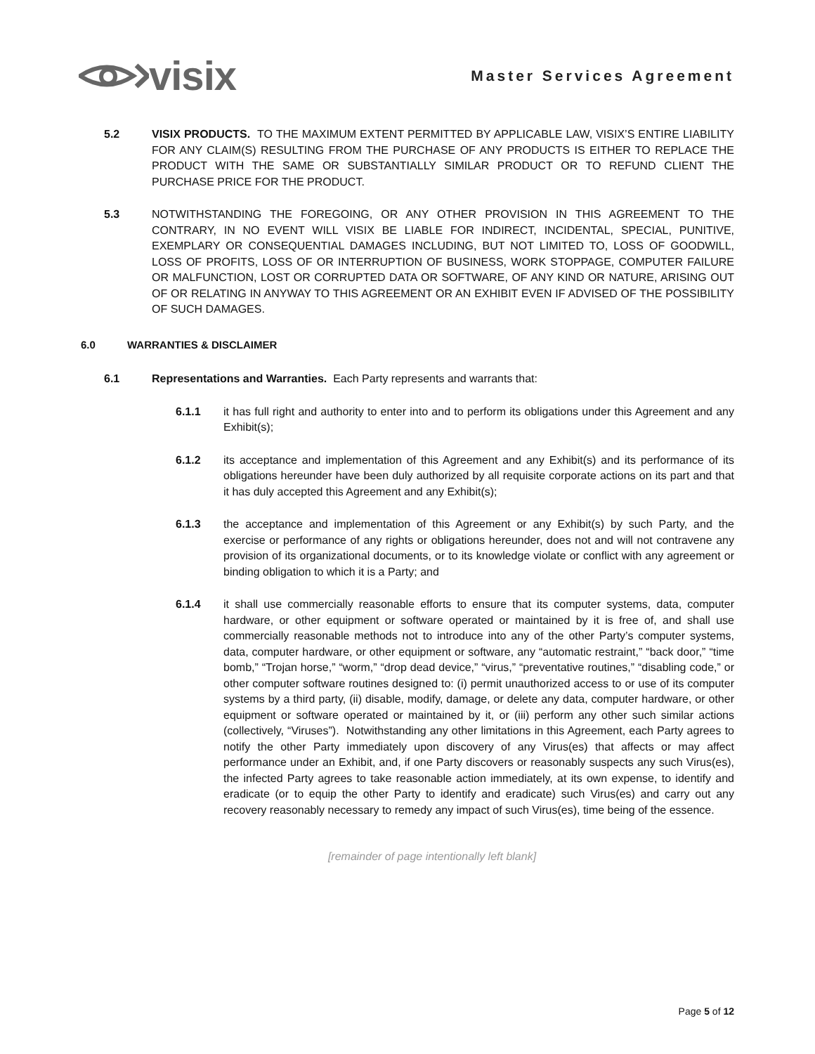visix
Master Services Agreement
5.2 VISIX PRODUCTS. TO THE MAXIMUM EXTENT PERMITTED BY APPLICABLE LAW, VISIX’S ENTIRE LIABILITY FOR ANY CLAIM(S) RESULTING FROM THE PURCHASE OF ANY PRODUCTS IS EITHER TO REPLACE THE PRODUCT WITH THE SAME OR SUBSTANTIALLY SIMILAR PRODUCT OR TO REFUND CLIENT THE PURCHASE PRICE FOR THE PRODUCT.
5.3 NOTWITHSTANDING THE FOREGOING, OR ANY OTHER PROVISION IN THIS AGREEMENT TO THE CONTRARY, IN NO EVENT WILL VISIX BE LIABLE FOR INDIRECT, INCIDENTAL, SPECIAL, PUNITIVE, EXEMPLARY OR CONSEQUENTIAL DAMAGES INCLUDING, BUT NOT LIMITED TO, LOSS OF GOODWILL, LOSS OF PROFITS, LOSS OF OR INTERRUPTION OF BUSINESS, WORK STOPPAGE, COMPUTER FAILURE OR MALFUNCTION, LOST OR CORRUPTED DATA OR SOFTWARE, OF ANY KIND OR NATURE, ARISING OUT OF OR RELATING IN ANYWAY TO THIS AGREEMENT OR AN EXHIBIT EVEN IF ADVISED OF THE POSSIBILITY OF SUCH DAMAGES.
6.0 WARRANTIES & DISCLAIMER
6.1 Representations and Warranties. Each Party represents and warrants that:
6.1.1 it has full right and authority to enter into and to perform its obligations under this Agreement and any Exhibit(s);
6.1.2 its acceptance and implementation of this Agreement and any Exhibit(s) and its performance of its obligations hereunder have been duly authorized by all requisite corporate actions on its part and that it has duly accepted this Agreement and any Exhibit(s);
6.1.3 the acceptance and implementation of this Agreement or any Exhibit(s) by such Party, and the exercise or performance of any rights or obligations hereunder, does not and will not contravene any provision of its organizational documents, or to its knowledge violate or conflict with any agreement or binding obligation to which it is a Party; and
6.1.4 it shall use commercially reasonable efforts to ensure that its computer systems, data, computer hardware, or other equipment or software operated or maintained by it is free of, and shall use commercially reasonable methods not to introduce into any of the other Party’s computer systems, data, computer hardware, or other equipment or software, any “automatic restraint,” “back door,” “time bomb,” “Trojan horse,” “worm,” “drop dead device,” “virus,” “preventative routines,” “disabling code,” or other computer software routines designed to: (i) permit unauthorized access to or use of its computer systems by a third party, (ii) disable, modify, damage, or delete any data, computer hardware, or other equipment or software operated or maintained by it, or (iii) perform any other such similar actions (collectively, “Viruses”). Notwithstanding any other limitations in this Agreement, each Party agrees to notify the other Party immediately upon discovery of any Virus(es) that affects or may affect performance under an Exhibit, and, if one Party discovers or reasonably suspects any such Virus(es), the infected Party agrees to take reasonable action immediately, at its own expense, to identify and eradicate (or to equip the other Party to identify and eradicate) such Virus(es) and carry out any recovery reasonably necessary to remedy any impact of such Virus(es), time being of the essence.
[remainder of page intentionally left blank]
Page 5 of 12